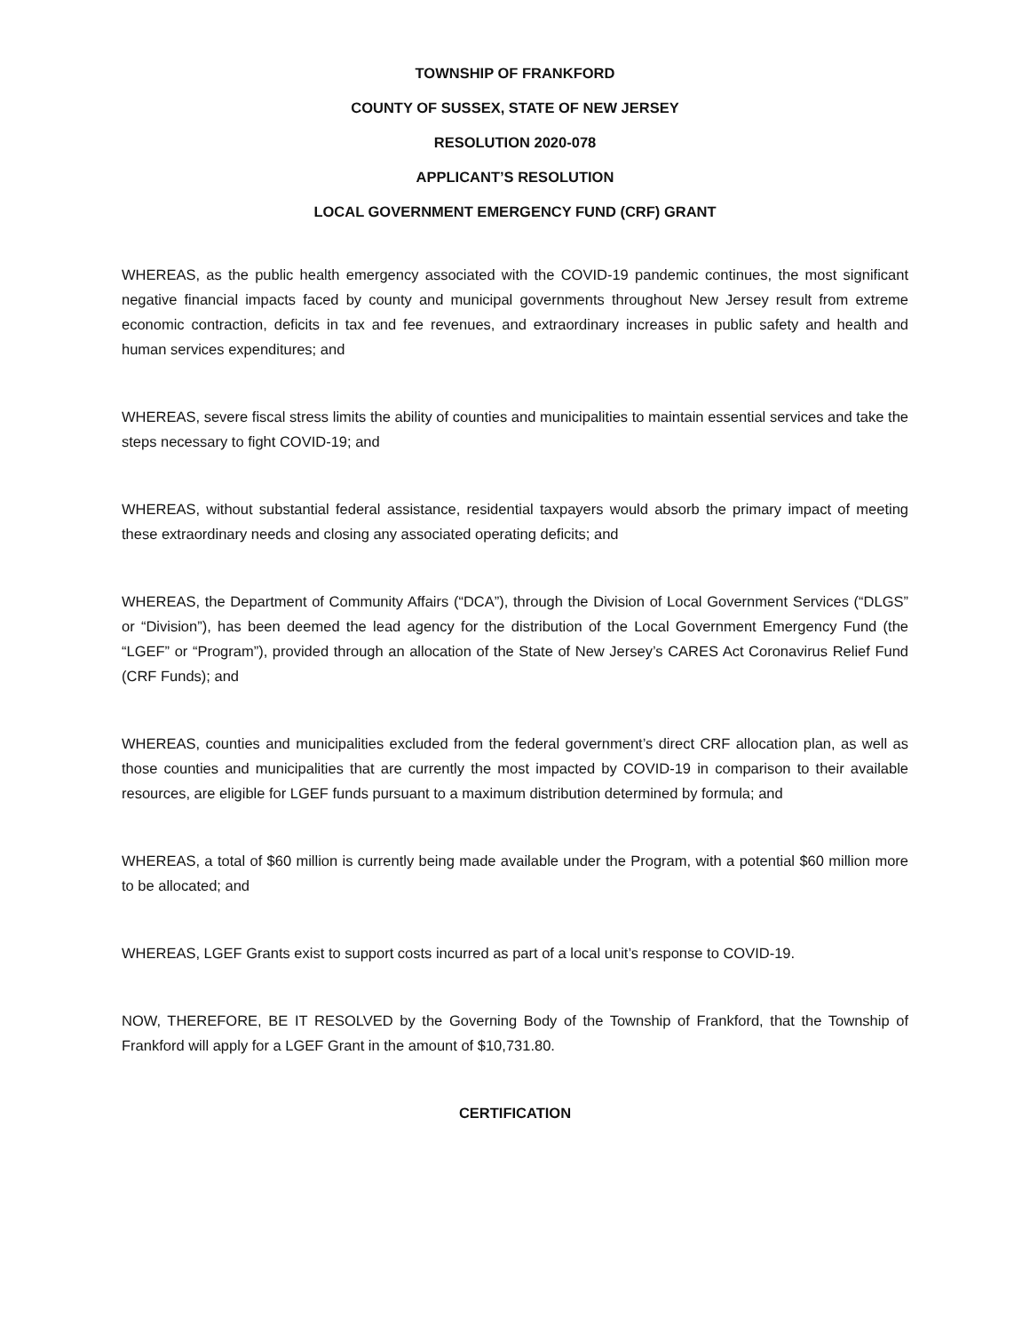TOWNSHIP OF FRANKFORD
COUNTY OF SUSSEX, STATE OF NEW JERSEY
RESOLUTION 2020-078
APPLICANT’S RESOLUTION
LOCAL GOVERNMENT EMERGENCY FUND (CRF) GRANT
WHEREAS, as the public health emergency associated with the COVID-19 pandemic continues, the most significant negative financial impacts faced by county and municipal governments throughout New Jersey result from extreme economic contraction, deficits in tax and fee revenues, and extraordinary increases in public safety and health and human services expenditures; and
WHEREAS, severe fiscal stress limits the ability of counties and municipalities to maintain essential services and take the steps necessary to fight COVID-19; and
WHEREAS, without substantial federal assistance, residential taxpayers would absorb the primary impact of meeting these extraordinary needs and closing any associated operating deficits; and
WHEREAS, the Department of Community Affairs (“DCA”), through the Division of Local Government Services (“DLGS” or “Division”), has been deemed the lead agency for the distribution of the Local Government Emergency Fund (the “LGEF” or “Program”), provided through an allocation of the State of New Jersey’s CARES Act Coronavirus Relief Fund (CRF Funds); and
WHEREAS, counties and municipalities excluded from the federal government’s direct CRF allocation plan, as well as those counties and municipalities that are currently the most impacted by COVID-19 in comparison to their available resources, are eligible for LGEF funds pursuant to a maximum distribution determined by formula; and
WHEREAS, a total of $60 million is currently being made available under the Program, with a potential $60 million more to be allocated; and
WHEREAS, LGEF Grants exist to support costs incurred as part of a local unit’s response to COVID-19.
NOW, THEREFORE, BE IT RESOLVED by the Governing Body of the Township of Frankford, that the Township of Frankford will apply for a LGEF Grant in the amount of $10,731.80.
CERTIFICATION